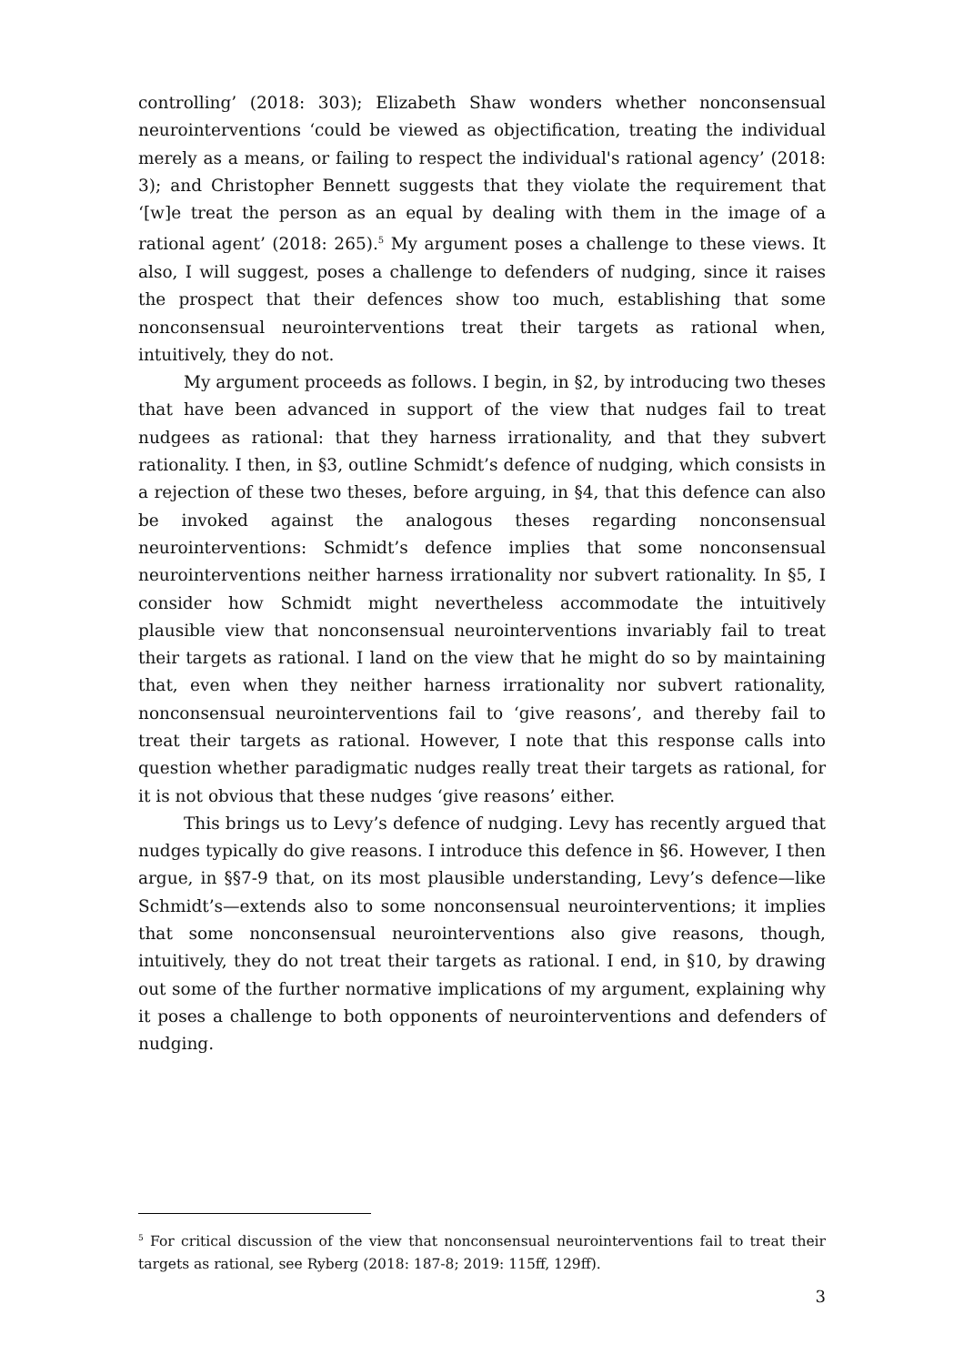controlling’ (2018: 303); Elizabeth Shaw wonders whether nonconsensual neurointerventions ‘could be viewed as objectification, treating the individual merely as a means, or failing to respect the individual's rational agency’ (2018: 3); and Christopher Bennett suggests that they violate the requirement that ‘[w]e treat the person as an equal by dealing with them in the image of a rational agent’ (2018: 265).<sup>5</sup> My argument poses a challenge to these views. It also, I will suggest, poses a challenge to defenders of nudging, since it raises the prospect that their defences show too much, establishing that some nonconsensual neurointerventions treat their targets as rational when, intuitively, they do not.
My argument proceeds as follows. I begin, in §2, by introducing two theses that have been advanced in support of the view that nudges fail to treat nudgees as rational: that they harness irrationality, and that they subvert rationality. I then, in §3, outline Schmidt’s defence of nudging, which consists in a rejection of these two theses, before arguing, in §4, that this defence can also be invoked against the analogous theses regarding nonconsensual neurointerventions: Schmidt’s defence implies that some nonconsensual neurointerventions neither harness irrationality nor subvert rationality. In §5, I consider how Schmidt might nevertheless accommodate the intuitively plausible view that nonconsensual neurointerventions invariably fail to treat their targets as rational. I land on the view that he might do so by maintaining that, even when they neither harness irrationality nor subvert rationality, nonconsensual neurointerventions fail to ‘give reasons’, and thereby fail to treat their targets as rational. However, I note that this response calls into question whether paradigmatic nudges really treat their targets as rational, for it is not obvious that these nudges ‘give reasons’ either.
This brings us to Levy’s defence of nudging. Levy has recently argued that nudges typically do give reasons. I introduce this defence in §6. However, I then argue, in §§7-9 that, on its most plausible understanding, Levy’s defence—like Schmidt’s—extends also to some nonconsensual neurointerventions; it implies that some nonconsensual neurointerventions also give reasons, though, intuitively, they do not treat their targets as rational. I end, in §10, by drawing out some of the further normative implications of my argument, explaining why it poses a challenge to both opponents of neurointerventions and defenders of nudging.
<sup>5</sup> For critical discussion of the view that nonconsensual neurointerventions fail to treat their targets as rational, see Ryberg (2018: 187-8; 2019: 115ff, 129ff).
3